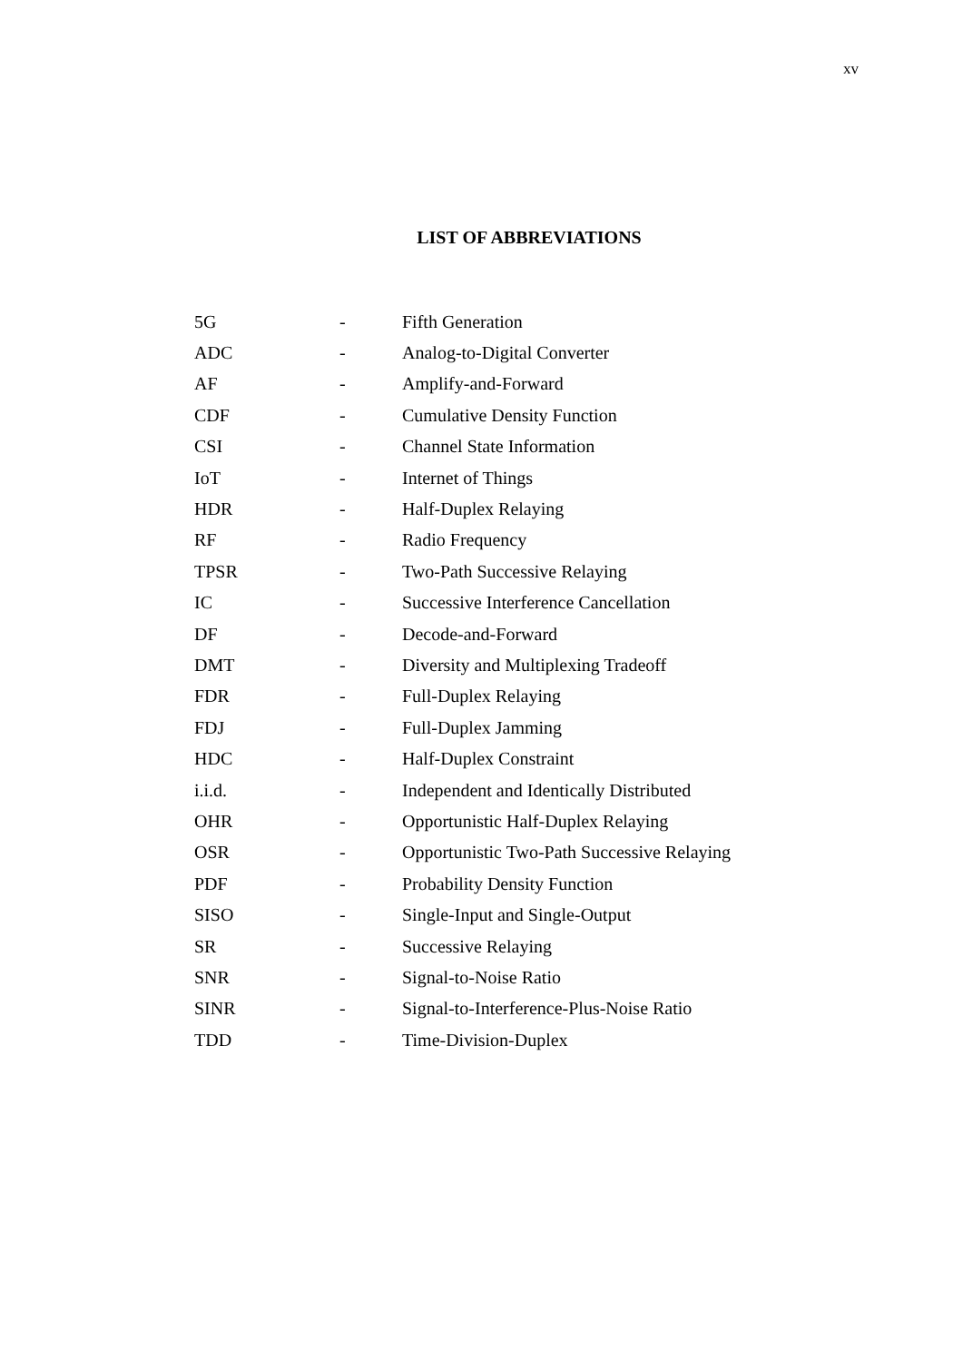xv
LIST OF ABBREVIATIONS
| 5G | - | Fifth Generation |
| ADC | - | Analog-to-Digital Converter |
| AF | - | Amplify-and-Forward |
| CDF | - | Cumulative Density Function |
| CSI | - | Channel State Information |
| IoT | - | Internet of Things |
| HDR | - | Half-Duplex Relaying |
| RF | - | Radio Frequency |
| TPSR | - | Two-Path Successive Relaying |
| IC | - | Successive Interference Cancellation |
| DF | - | Decode-and-Forward |
| DMT | - | Diversity and Multiplexing Tradeoff |
| FDR | - | Full-Duplex Relaying |
| FDJ | - | Full-Duplex Jamming |
| HDC | - | Half-Duplex Constraint |
| i.i.d. | - | Independent and Identically Distributed |
| OHR | - | Opportunistic Half-Duplex Relaying |
| OSR | - | Opportunistic Two-Path Successive Relaying |
| PDF | - | Probability Density Function |
| SISO | - | Single-Input and Single-Output |
| SR | - | Successive Relaying |
| SNR | - | Signal-to-Noise Ratio |
| SINR | - | Signal-to-Interference-Plus-Noise Ratio |
| TDD | - | Time-Division-Duplex |